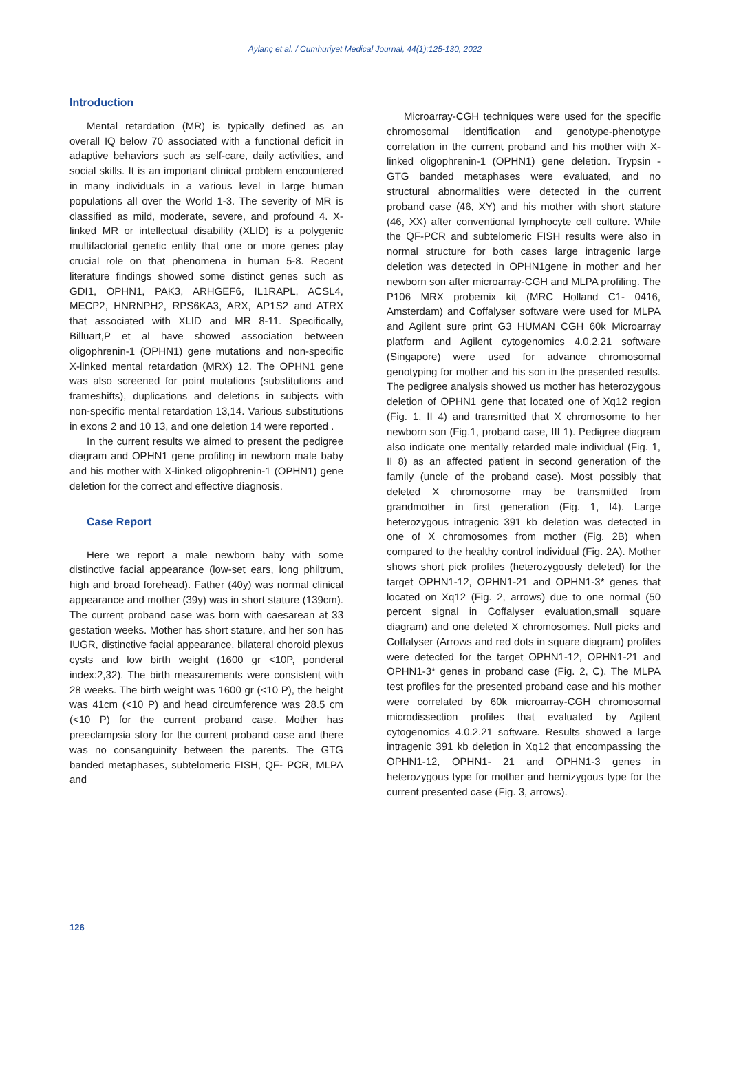Aylanç et al. / Cumhuriyet Medical Journal, 44(1):125-130, 2022
Introduction
Mental retardation (MR) is typically defined as an overall IQ below 70 associated with a functional deficit in adaptive behaviors such as self-care, daily activities, and social skills. It is an important clinical problem encountered in many individuals in a various level in large human populations all over the World 1-3. The severity of MR is classified as mild, moderate, severe, and profound 4. X-linked MR or intellectual disability (XLID) is a polygenic multifactorial genetic entity that one or more genes play crucial role on that phenomena in human 5-8. Recent literature findings showed some distinct genes such as GDI1, OPHN1, PAK3, ARHGEF6, IL1RAPL, ACSL4, MECP2, HNRNPH2, RPS6KA3, ARX, AP1S2 and ATRX that associated with XLID and MR 8-11. Specifically, Billuart,P et al have showed association between oligophrenin-1 (OPHN1) gene mutations and non-specific X-linked mental retardation (MRX) 12. The OPHN1 gene was also screened for point mutations (substitutions and frameshifts), duplications and deletions in subjects with non-specific mental retardation 13,14. Various substitutions in exons 2 and 10 13, and one deletion 14 were reported .
In the current results we aimed to present the pedigree diagram and OPHN1 gene profiling in newborn male baby and his mother with X-linked oligophrenin-1 (OPHN1) gene deletion for the correct and effective diagnosis.
Case Report
Here we report a male newborn baby with some distinctive facial appearance (low-set ears, long philtrum, high and broad forehead). Father (40y) was normal clinical appearance and mother (39y) was in short stature (139cm). The current proband case was born with caesarean at 33 gestation weeks. Mother has short stature, and her son has IUGR, distinctive facial appearance, bilateral choroid plexus cysts and low birth weight (1600 gr <10P, ponderal index:2,32). The birth measurements were consistent with 28 weeks. The birth weight was 1600 gr (<10 P), the height was 41cm (<10 P) and head circumference was 28.5 cm (<10 P) for the current proband case. Mother has preeclampsia story for the current proband case and there was no consanguinity between the parents. The GTG banded metaphases, subtelomeric FISH, QF- PCR, MLPA and
Microarray-CGH techniques were used for the specific chromosomal identification and genotype-phenotype correlation in the current proband and his mother with X-linked oligophrenin-1 (OPHN1) gene deletion. Trypsin - GTG banded metaphases were evaluated, and no structural abnormalities were detected in the current proband case (46, XY) and his mother with short stature (46, XX) after conventional lymphocyte cell culture. While the QF-PCR and subtelomeric FISH results were also in normal structure for both cases large intragenic large deletion was detected in OPHN1gene in mother and her newborn son after microarray-CGH and MLPA profiling. The P106 MRX probemix kit (MRC Holland C1- 0416, Amsterdam) and Coffalyser software were used for MLPA and Agilent sure print G3 HUMAN CGH 60k Microarray platform and Agilent cytogenomics 4.0.2.21 software (Singapore) were used for advance chromosomal genotyping for mother and his son in the presented results. The pedigree analysis showed us mother has heterozygous deletion of OPHN1 gene that located one of Xq12 region (Fig. 1, II 4) and transmitted that X chromosome to her newborn son (Fig.1, proband case, III 1). Pedigree diagram also indicate one mentally retarded male individual (Fig. 1, II 8) as an affected patient in second generation of the family (uncle of the proband case). Most possibly that deleted X chromosome may be transmitted from grandmother in first generation (Fig. 1, I4). Large heterozygous intragenic 391 kb deletion was detected in one of X chromosomes from mother (Fig. 2B) when compared to the healthy control individual (Fig. 2A). Mother shows short pick profiles (heterozygously deleted) for the target OPHN1-12, OPHN1-21 and OPHN1-3* genes that located on Xq12 (Fig. 2, arrows) due to one normal (50 percent signal in Coffalyser evaluation,small square diagram) and one deleted X chromosomes. Null picks and Coffalyser (Arrows and red dots in square diagram) profiles were detected for the target OPHN1-12, OPHN1-21 and OPHN1-3* genes in proband case (Fig. 2, C). The MLPA test profiles for the presented proband case and his mother were correlated by 60k microarray-CGH chromosomal microdissection profiles that evaluated by Agilent cytogenomics 4.0.2.21 software. Results showed a large intragenic 391 kb deletion in Xq12 that encompassing the OPHN1-12, OPHN1- 21 and OPHN1-3 genes in heterozygous type for mother and hemizygous type for the current presented case (Fig. 3, arrows).
126